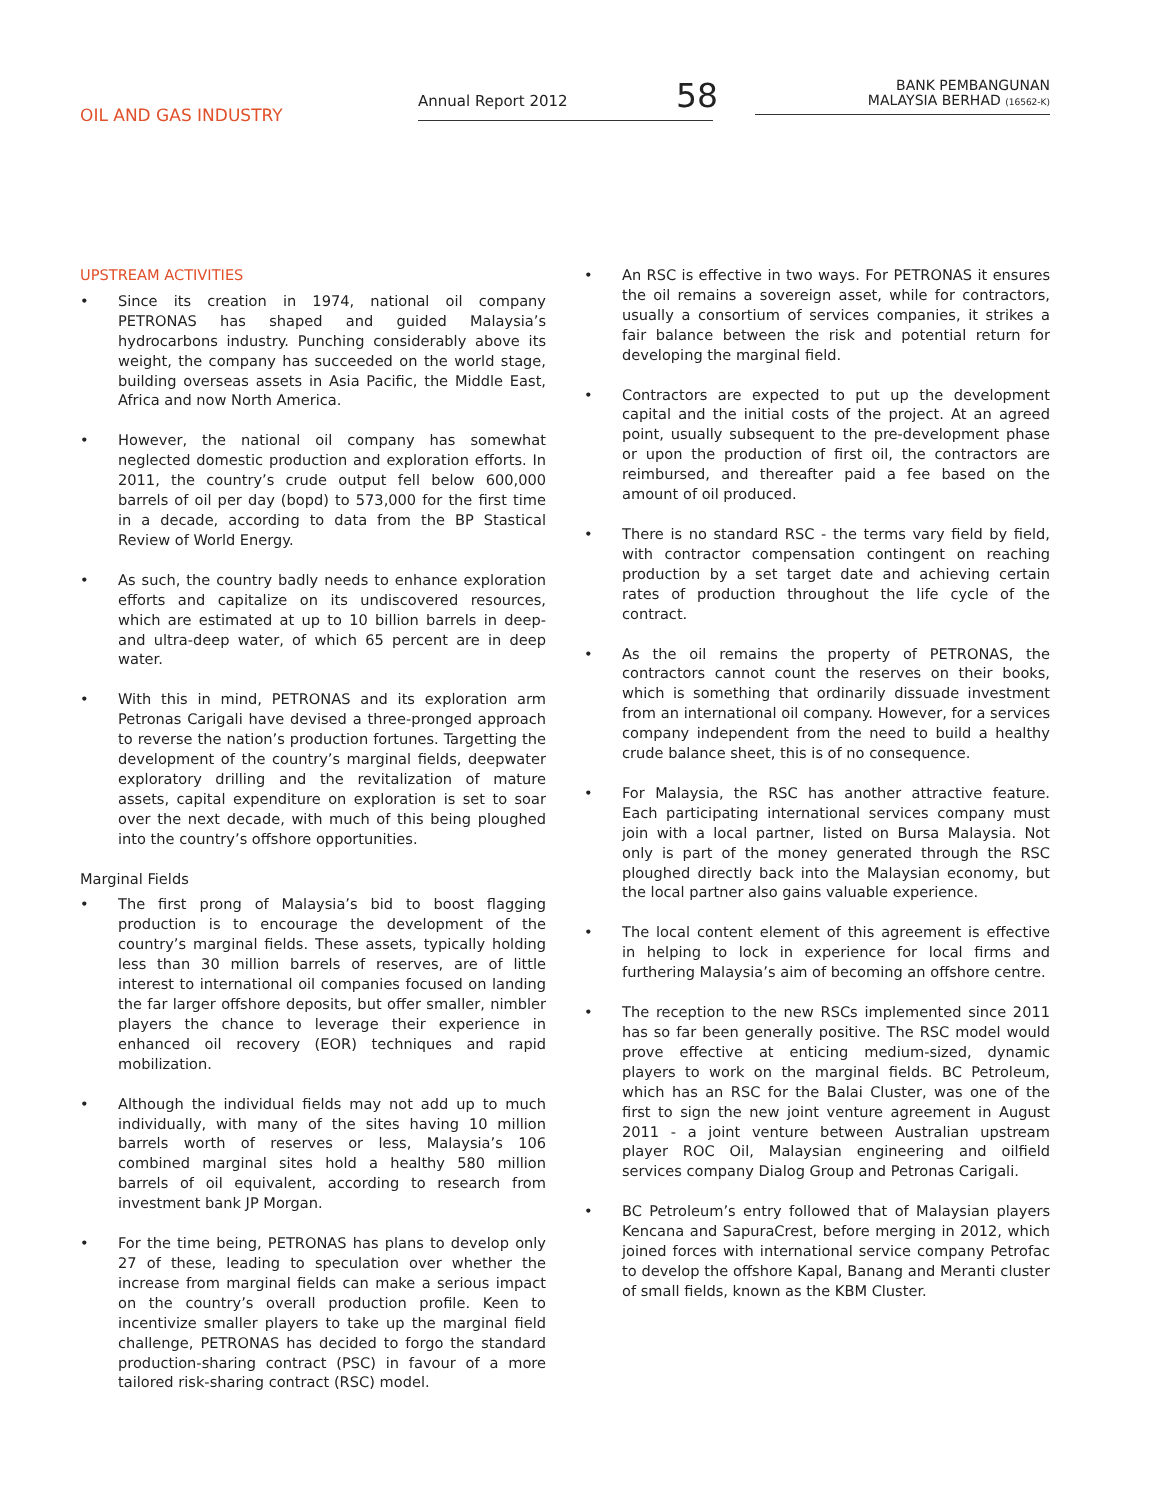OIL AND GAS INDUSTRY
Annual Report 2012 58
BANK PEMBANGUNAN
MALAYSIA BERHAD (16562-K)
UPSTREAM ACTIVITIES
• Since its creation in 1974, national oil company PETRONAS has shaped and guided Malaysia’s hydrocarbons industry. Punching considerably above its weight, the company has succeeded on the world stage, building overseas assets in Asia Pacific, the Middle East, Africa and now North America.
• However, the national oil company has somewhat neglected domestic production and exploration efforts. In 2011, the country’s crude output fell below 600,000 barrels of oil per day (bopd) to 573,000 for the first time in a decade, according to data from the BP Stastical Review of World Energy.
• As such, the country badly needs to enhance exploration efforts and capitalize on its undiscovered resources, which are estimated at up to 10 billion barrels in deep- and ultra-deep water, of which 65 percent are in deep water.
• With this in mind, PETRONAS and its exploration arm Petronas Carigali have devised a three-pronged approach to reverse the nation’s production fortunes. Targetting the development of the country’s marginal fields, deepwater exploratory drilling and the revitalization of mature assets, capital expenditure on exploration is set to soar over the next decade, with much of this being ploughed into the country’s offshore opportunities.
Marginal Fields
• The first prong of Malaysia’s bid to boost flagging production is to encourage the development of the country’s marginal fields. These assets, typically holding less than 30 million barrels of reserves, are of little interest to international oil companies focused on landing the far larger offshore deposits, but offer smaller, nimbler players the chance to leverage their experience in enhanced oil recovery (EOR) techniques and rapid mobilization.
• Although the individual fields may not add up to much individually, with many of the sites having 10 million barrels worth of reserves or less, Malaysia’s 106 combined marginal sites hold a healthy 580 million barrels of oil equivalent, according to research from investment bank JP Morgan.
• For the time being, PETRONAS has plans to develop only 27 of these, leading to speculation over whether the increase from marginal fields can make a serious impact on the country’s overall production profile. Keen to incentivize smaller players to take up the marginal field challenge, PETRONAS has decided to forgo the standard production-sharing contract (PSC) in favour of a more tailored risk-sharing contract (RSC) model.
• An RSC is effective in two ways. For PETRONAS it ensures the oil remains a sovereign asset, while for contractors, usually a consortium of services companies, it strikes a fair balance between the risk and potential return for developing the marginal field.
• Contractors are expected to put up the development capital and the initial costs of the project. At an agreed point, usually subsequent to the pre-development phase or upon the production of first oil, the contractors are reimbursed, and thereafter paid a fee based on the amount of oil produced.
• There is no standard RSC - the terms vary field by field, with contractor compensation contingent on reaching production by a set target date and achieving certain rates of production throughout the life cycle of the contract.
• As the oil remains the property of PETRONAS, the contractors cannot count the reserves on their books, which is something that ordinarily dissuade investment from an international oil company. However, for a services company independent from the need to build a healthy crude balance sheet, this is of no consequence.
• For Malaysia, the RSC has another attractive feature. Each participating international services company must join with a local partner, listed on Bursa Malaysia. Not only is part of the money generated through the RSC ploughed directly back into the Malaysian economy, but the local partner also gains valuable experience.
• The local content element of this agreement is effective in helping to lock in experience for local firms and furthering Malaysia’s aim of becoming an offshore centre.
• The reception to the new RSCs implemented since 2011 has so far been generally positive. The RSC model would prove effective at enticing medium-sized, dynamic players to work on the marginal fields. BC Petroleum, which has an RSC for the Balai Cluster, was one of the first to sign the new joint venture agreement in August 2011 - a joint venture between Australian upstream player ROC Oil, Malaysian engineering and oilfield services company Dialog Group and Petronas Carigali.
• BC Petroleum’s entry followed that of Malaysian players Kencana and SapuraCrest, before merging in 2012, which joined forces with international service company Petrofac to develop the offshore Kapal, Banang and Meranti cluster of small fields, known as the KBM Cluster.